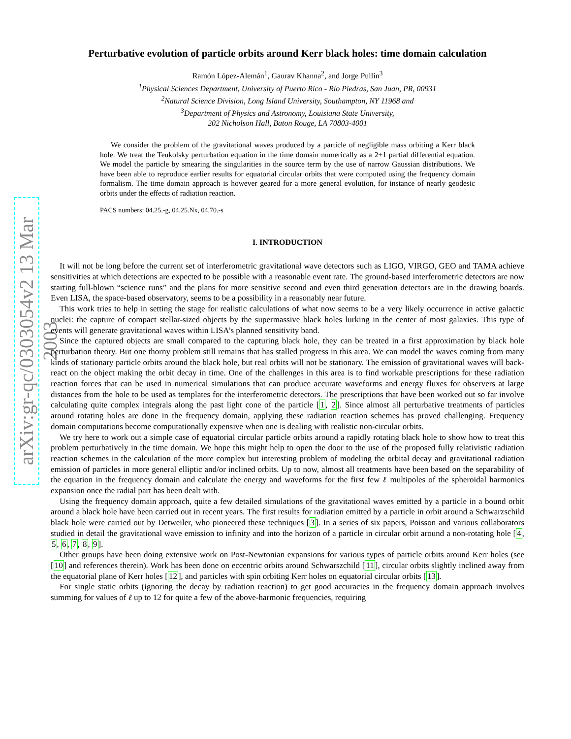arXiv:gr-qc/0303054v2 13 Mar 2003
Perturbative evolution of particle orbits around Kerr black holes: time domain calculation
Ramón López-Alemán<sup>1</sup>, Gaurav Khanna<sup>2</sup>, and Jorge Pullin<sup>3</sup>
<sup>1</sup> Physical Sciences Department, University of Puerto Rico - Río Piedras, San Juan, PR, 00931
<sup>2</sup> Natural Science Division, Long Island University, Southampton, NY 11968 and
<sup>3</sup> Department of Physics and Astronomy, Louisiana State University,
202 Nicholson Hall, Baton Rouge, LA 70803-4001
We consider the problem of the gravitational waves produced by a particle of negligible mass orbiting a Kerr black hole. We treat the Teukolsky perturbation equation in the time domain numerically as a 2+1 partial differential equation. We model the particle by smearing the singularities in the source term by the use of narrow Gaussian distributions. We have been able to reproduce earlier results for equatorial circular orbits that were computed using the frequency domain formalism. The time domain approach is however geared for a more general evolution, for instance of nearly geodesic orbits under the effects of radiation reaction.
PACS numbers: 04.25.-g, 04.25.Nx, 04.70.-s
I. INTRODUCTION
It will not be long before the current set of interferometric gravitational wave detectors such as LIGO, VIRGO, GEO and TAMA achieve sensitivities at which detections are expected to be possible with a reasonable event rate. The ground-based interferometric detectors are now starting full-blown “science runs” and the plans for more sensitive second and even third generation detectors are in the drawing boards. Even LISA, the space-based observatory, seems to be a possibility in a reasonably near future.
This work tries to help in setting the stage for realistic calculations of what now seems to be a very likely occurrence in active galactic nuclei: the capture of compact stellar-sized objects by the supermassive black holes lurking in the center of most galaxies. This type of events will generate gravitational waves within LISA’s planned sensitivity band.
Since the captured objects are small compared to the capturing black hole, they can be treated in a first approximation by black hole perturbation theory. But one thorny problem still remains that has stalled progress in this area. We can model the waves coming from many kinds of stationary particle orbits around the black hole, but real orbits will not be stationary. The emission of gravitational waves will back-react on the object making the orbit decay in time. One of the challenges in this area is to find workable prescriptions for these radiation reaction forces that can be used in numerical simulations that can produce accurate waveforms and energy fluxes for observers at large distances from the hole to be used as templates for the interferometric detectors. The prescriptions that have been worked out so far involve calculating quite complex integrals along the past light cone of the particle [1, 2]. Since almost all perturbative treatments of particles around rotating holes are done in the frequency domain, applying these radiation reaction schemes has proved challenging. Frequency domain computations become computationally expensive when one is dealing with realistic non-circular orbits.
We try here to work out a simple case of equatorial circular particle orbits around a rapidly rotating black hole to show how to treat this problem perturbatively in the time domain. We hope this might help to open the door to the use of the proposed fully relativistic radiation reaction schemes in the calculation of the more complex but interesting problem of modeling the orbital decay and gravitational radiation emission of particles in more general elliptic and/or inclined orbits. Up to now, almost all treatments have been based on the separability of the equation in the frequency domain and calculate the energy and waveforms for the first few ℓ multipoles of the spheroidal harmonics expansion once the radial part has been dealt with.
Using the frequency domain approach, quite a few detailed simulations of the gravitational waves emitted by a particle in a bound orbit around a black hole have been carried out in recent years. The first results for radiation emitted by a particle in orbit around a Schwarzschild black hole were carried out by Detweiler, who pioneered these techniques [3]. In a series of six papers, Poisson and various collaborators studied in detail the gravitational wave emission to infinity and into the horizon of a particle in circular orbit around a non-rotating hole [4, 5, 6, 7, 8, 9].
Other groups have been doing extensive work on Post-Newtonian expansions for various types of particle orbits around Kerr holes (see [10] and references therein). Work has been done on eccentric orbits around Schwarszchild [11], circular orbits slightly inclined away from the equatorial plane of Kerr holes [12], and particles with spin orbiting Kerr holes on equatorial circular orbits [13].
For single static orbits (ignoring the decay by radiation reaction) to get good accuracies in the frequency domain approach involves summing for values of ℓ up to 12 for quite a few of the above-harmonic frequencies, requiring